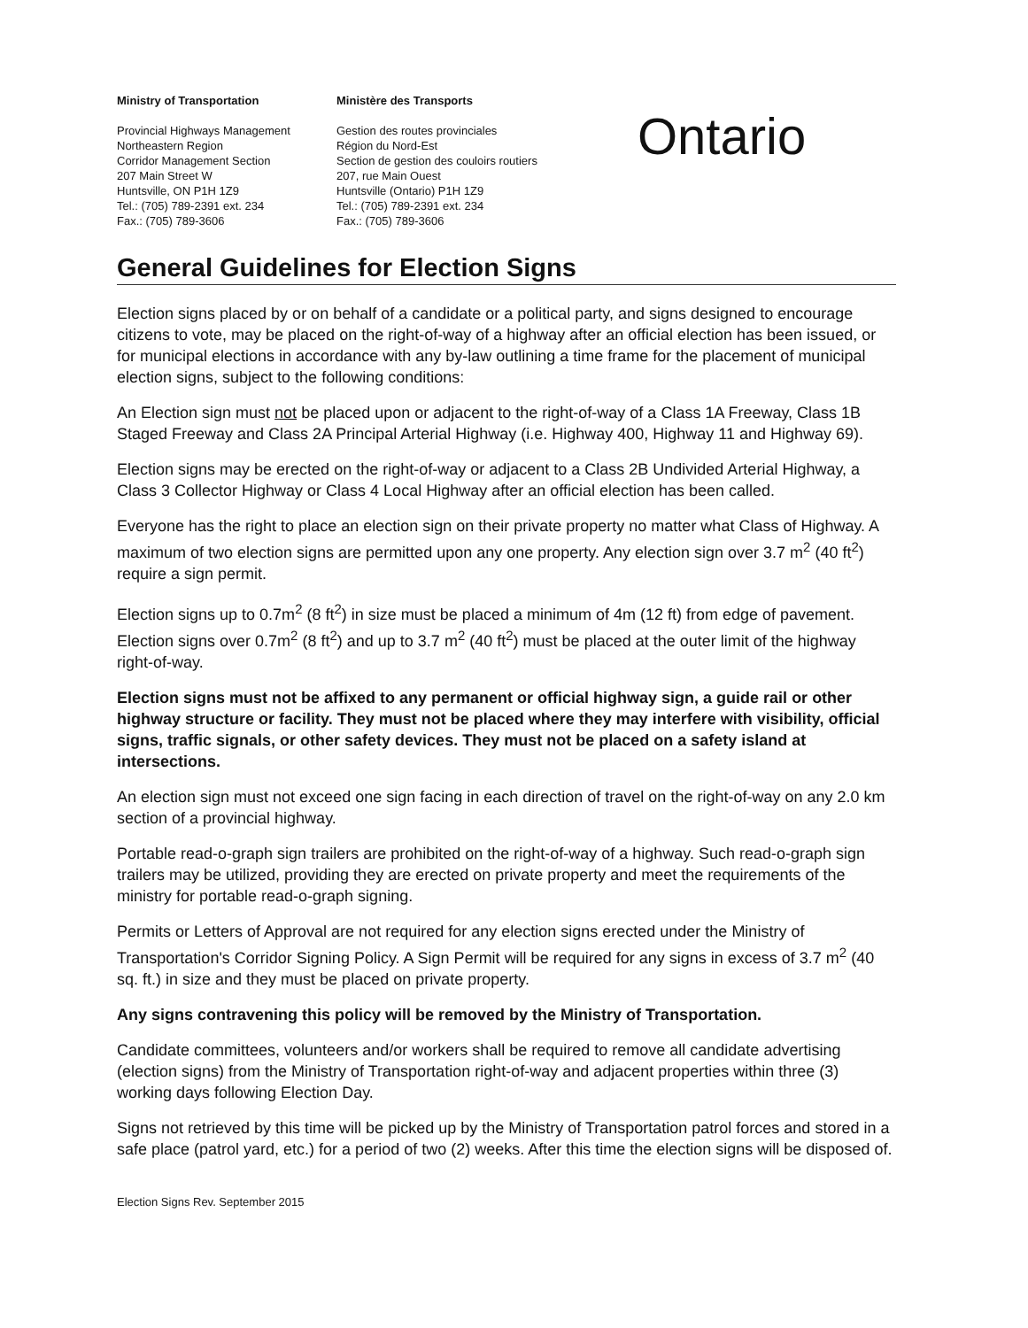Ministry of Transportation
Provincial Highways Management
Northeastern Region
Corridor Management Section
207 Main Street W
Huntsville, ON P1H 1Z9
Tel.: (705) 789-2391 ext. 234
Fax.: (705) 789-3606
Ministère des Transports
Gestion des routes provinciales
Région du Nord-Est
Section de gestion des couloirs routiers
207, rue Main Ouest
Huntsville (Ontario) P1H 1Z9
Tel.: (705) 789-2391 ext. 234
Fax.: (705) 789-3606
Ontario
General Guidelines for Election Signs
Election signs placed by or on behalf of a candidate or a political party, and signs designed to encourage citizens to vote, may be placed on the right-of-way of a highway after an official election has been issued, or for municipal elections in accordance with any by-law outlining a time frame for the placement of municipal election signs, subject to the following conditions:
An Election sign must not be placed upon or adjacent to the right-of-way of a Class 1A Freeway, Class 1B Staged Freeway and Class 2A Principal Arterial Highway (i.e. Highway 400, Highway 11 and Highway 69).
Election signs may be erected on the right-of-way or adjacent to a Class 2B Undivided Arterial Highway, a Class 3 Collector Highway or Class 4 Local Highway after an official election has been called.
Everyone has the right to place an election sign on their private property no matter what Class of Highway. A maximum of two election signs are permitted upon any one property. Any election sign over 3.7 m<sup>2</sup> (40 ft<sup>2</sup>) require a sign permit.
Election signs up to 0.7m<sup>2</sup> (8 ft<sup>2</sup>) in size must be placed a minimum of 4m (12 ft) from edge of pavement. Election signs over 0.7m<sup>2</sup> (8 ft<sup>2</sup>) and up to 3.7 m<sup>2</sup> (40 ft<sup>2</sup>) must be placed at the outer limit of the highway right-of-way.
Election signs must not be affixed to any permanent or official highway sign, a guide rail or other highway structure or facility. They must not be placed where they may interfere with visibility, official signs, traffic signals, or other safety devices. They must not be placed on a safety island at intersections.
An election sign must not exceed one sign facing in each direction of travel on the right-of-way on any 2.0 km section of a provincial highway.
Portable read-o-graph sign trailers are prohibited on the right-of-way of a highway. Such read-o-graph sign trailers may be utilized, providing they are erected on private property and meet the requirements of the ministry for portable read-o-graph signing.
Permits or Letters of Approval are not required for any election signs erected under the Ministry of Transportation's Corridor Signing Policy. A Sign Permit will be required for any signs in excess of 3.7 m<sup>2</sup> (40 sq. ft.) in size and they must be placed on private property.
Any signs contravening this policy will be removed by the Ministry of Transportation.
Candidate committees, volunteers and/or workers shall be required to remove all candidate advertising (election signs) from the Ministry of Transportation right-of-way and adjacent properties within three (3) working days following Election Day.
Signs not retrieved by this time will be picked up by the Ministry of Transportation patrol forces and stored in a safe place (patrol yard, etc.) for a period of two (2) weeks. After this time the election signs will be disposed of.
Election Signs Rev. September 2015